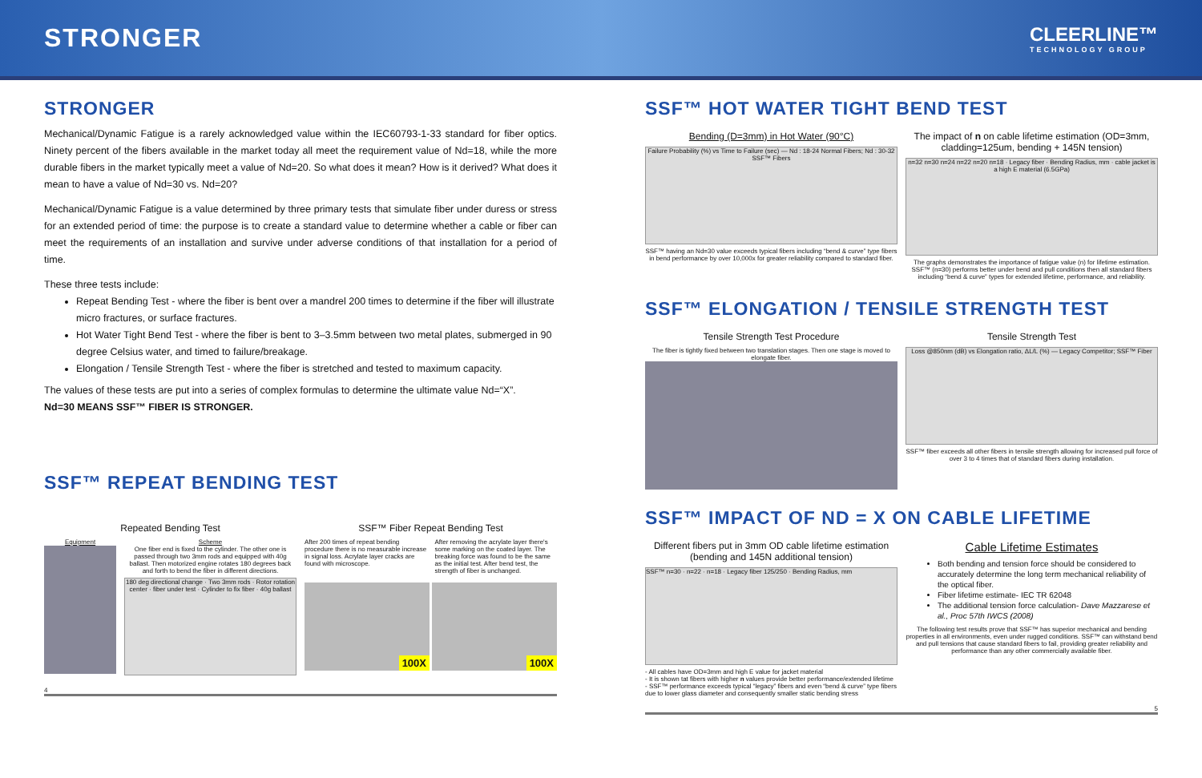STRONGER
CLEERLINE™
TECHNOLOGY GROUP
STRONGER
Mechanical/Dynamic Fatigue is a rarely acknowledged value within the IEC60793-1-33 standard for fiber optics. Ninety percent of the fibers available in the market today all meet the requirement value of Nd=18, while the more durable fibers in the market typically meet a value of Nd=20. So what does it mean? How is it derived? What does it mean to have a value of Nd=30 vs. Nd=20?
Mechanical/Dynamic Fatigue is a value determined by three primary tests that simulate fiber under duress or stress for an extended period of time: the purpose is to create a standard value to determine whether a cable or fiber can meet the requirements of an installation and survive under adverse conditions of that installation for a period of time.
These three tests include:
Repeat Bending Test - where the fiber is bent over a mandrel 200 times to determine if the fiber will illustrate micro fractures, or surface fractures.
Hot Water Tight Bend Test - where the fiber is bent to 3–3.5mm between two metal plates, submerged in 90 degree Celsius water, and timed to failure/breakage.
Elongation / Tensile Strength Test - where the fiber is stretched and tested to maximum capacity.
The values of these tests are put into a series of complex formulas to determine the ultimate value Nd=“X”.
Nd=30 MEANS SSF™ FIBER IS STRONGER.
SSF™ REPEAT BENDING TEST
Repeated Bending Test
Equipment Scheme
One fiber end is fixed to the cylinder. The other one is passed through two 3mm rods and equipped with 40g ballast. Then motorized engine rotates 180 degrees back and forth to bend the fiber in different directions.
180 deg directional change · Two 3mm rods · Rotor rotation center · fiber under test · Cylinder to fix fiber · 40g ballast
SSF™ Fiber Repeat Bending Test
After 200 times of repeat bending procedure there is no measurable increase in signal loss. Acrylate layer cracks are found with microscope.
After removing the acrylate layer there's some marking on the coated layer. The breaking force was found to be the same as the initial test. After bend test, the strength of fiber is unchanged.
100X
100X
4
SSF™ HOT WATER TIGHT BEND TEST
Bending (D=3mm) in Hot Water (90°C)
Failure Probability (%) vs Time to Failure (sec) — Nd : 18-24 Normal Fibers; Nd : 30-32 SSF™ Fibers
SSF™ having an Nd=30 value exceeds typical fibers including “bend & curve” type fibers in bend performance by over 10,000x for greater reliability compared to standard fiber.
The impact of n on cable lifetime estimation (OD=3mm, cladding=125um, bending + 145N tension)
n=32 n=30 n=24 n=22 n=20 n=18 · Legacy fiber · Bending Radius, mm · cable jacket is a high E material (6.5GPa)
The graphs demonstrates the importance of fatigue value (n) for lifetime estimation. SSF™ (n=30) performs better under bend and pull conditions then all standard fibers including “bend & curve” types for extended lifetime, performance, and reliability.
SSF™ ELONGATION / TENSILE STRENGTH TEST
Tensile Strength Test Procedure
The fiber is tightly fixed between two translation stages. Then one stage is moved to elongate fiber.
Tensile Strength Test
Loss @850nm (dB) vs Elongation ratio, ΔL/L (%) — Legacy Competitor; SSF™ Fiber
SSF™ fiber exceeds all other fibers in tensile strength allowing for increased pull force of over 3 to 4 times that of standard fibers during installation.
SSF™ IMPACT OF ND = X ON CABLE LIFETIME
Different fibers put in 3mm OD cable lifetime estimation (bending and 145N additional tension)
SSF™ n=30 · n=22 · n=18 · Legacy fiber 125/250 · Bending Radius, mm
- All cables have OD=3mm and high E value for jacket material
- It is shown tat fibers with higher n values provide better performance/extended lifetime
- SSF™ performance exceeds typical “legacy” fibers and even “bend & curve” type fibers due to lower glass diameter and consequently smaller static bending stress
Cable Lifetime Estimates
Both bending and tension force should be considered to accurately determine the long term mechanical reliability of the optical fiber.
Fiber lifetime estimate- IEC TR 62048
The additional tension force calculation- Dave Mazzarese et al., Proc 57th IWCS (2008)
The following test results prove that SSF™ has superior mechanical and bending properties in all environments, even under rugged conditions. SSF™ can withstand bend and pull tensions that cause standard fibers to fail, providing greater reliability and performance than any other commercially available fiber.
5